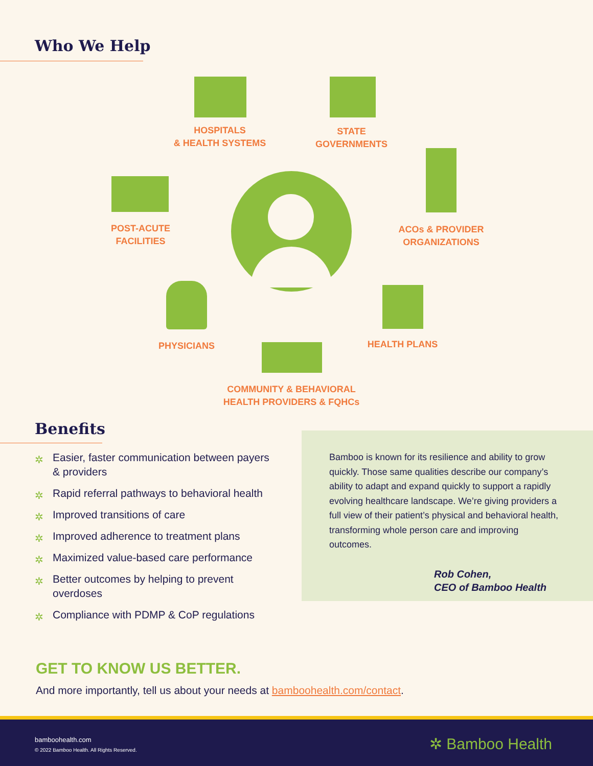Who We Help
HOSPITALS
& HEALTH SYSTEMS
STATE
GOVERNMENTS
POST-ACUTE
FACILITIES
ACOs & PROVIDER
ORGANIZATIONS
PHYSICIANS HEALTH PLANS
COMMUNITY & BEHAVIORAL
HEALTH PROVIDERS & FQHCs
Benefits
✲ Easier, faster communication between payers & providers
✲ Rapid referral pathways to behavioral health
✲ Improved transitions of care
✲ Improved adherence to treatment plans
✲ Maximized value-based care performance
✲ Better outcomes by helping to prevent overdoses
✲ Compliance with PDMP & CoP regulations
Bamboo is known for its resilience and ability to grow quickly. Those same qualities describe our company’s ability to adapt and expand quickly to support a rapidly evolving healthcare landscape. We’re giving providers a full view of their patient’s physical and behavioral health, transforming whole person care and improving outcomes.
Rob Cohen,
CEO of Bamboo Health
GET TO KNOW US BETTER.
And more importantly, tell us about your needs at bamboohealth.com/contact.
bamboohealth.com
© 2022 Bamboo Health. All Rights Reserved.
✲ Bamboo Health